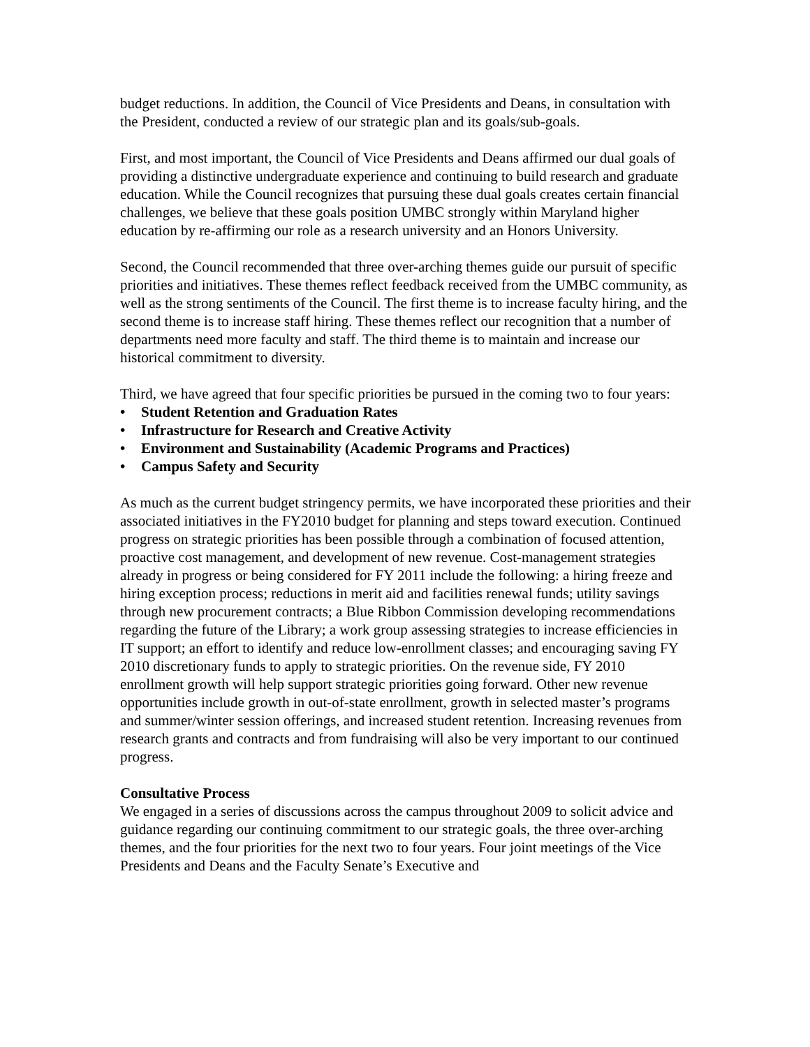budget reductions. In addition, the Council of Vice Presidents and Deans, in consultation with the President, conducted a review of our strategic plan and its goals/sub-goals.
First, and most important, the Council of Vice Presidents and Deans affirmed our dual goals of providing a distinctive undergraduate experience and continuing to build research and graduate education. While the Council recognizes that pursuing these dual goals creates certain financial challenges, we believe that these goals position UMBC strongly within Maryland higher education by re-affirming our role as a research university and an Honors University.
Second, the Council recommended that three over-arching themes guide our pursuit of specific priorities and initiatives. These themes reflect feedback received from the UMBC community, as well as the strong sentiments of the Council. The first theme is to increase faculty hiring, and the second theme is to increase staff hiring. These themes reflect our recognition that a number of departments need more faculty and staff. The third theme is to maintain and increase our historical commitment to diversity.
Third, we have agreed that four specific priorities be pursued in the coming two to four years:
• Student Retention and Graduation Rates
• Infrastructure for Research and Creative Activity
• Environment and Sustainability (Academic Programs and Practices)
• Campus Safety and Security
As much as the current budget stringency permits, we have incorporated these priorities and their associated initiatives in the FY2010 budget for planning and steps toward execution. Continued progress on strategic priorities has been possible through a combination of focused attention, proactive cost management, and development of new revenue. Cost-management strategies already in progress or being considered for FY 2011 include the following: a hiring freeze and hiring exception process; reductions in merit aid and facilities renewal funds; utility savings through new procurement contracts; a Blue Ribbon Commission developing recommendations regarding the future of the Library; a work group assessing strategies to increase efficiencies in IT support; an effort to identify and reduce low-enrollment classes; and encouraging saving FY 2010 discretionary funds to apply to strategic priorities. On the revenue side, FY 2010 enrollment growth will help support strategic priorities going forward. Other new revenue opportunities include growth in out-of-state enrollment, growth in selected master’s programs and summer/winter session offerings, and increased student retention. Increasing revenues from research grants and contracts and from fundraising will also be very important to our continued progress.
Consultative Process
We engaged in a series of discussions across the campus throughout 2009 to solicit advice and guidance regarding our continuing commitment to our strategic goals, the three over-arching themes, and the four priorities for the next two to four years. Four joint meetings of the Vice Presidents and Deans and the Faculty Senate’s Executive and